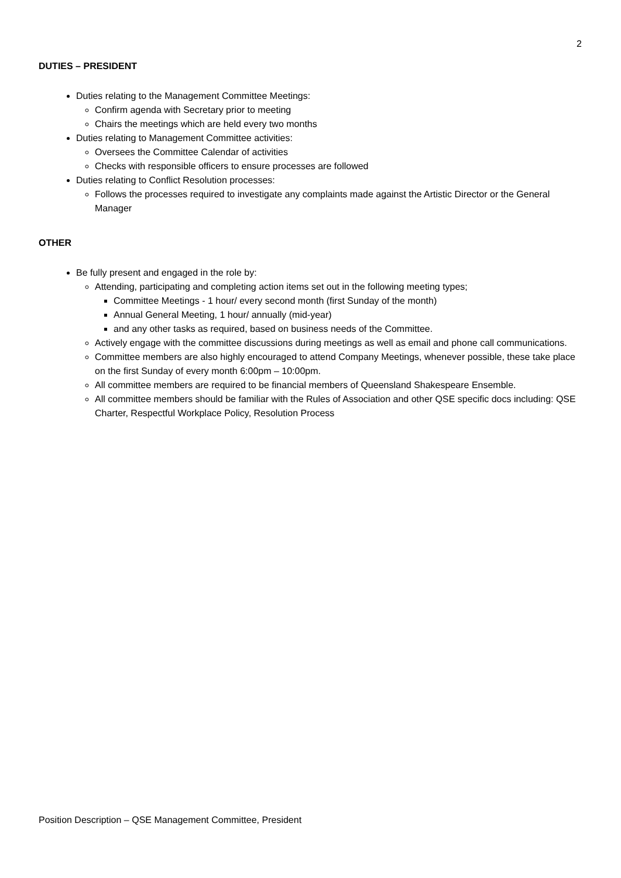2
DUTIES – PRESIDENT
Duties relating to the Management Committee Meetings:
Confirm agenda with Secretary prior to meeting
Chairs the meetings which are held every two months
Duties relating to Management Committee activities:
Oversees the Committee Calendar of activities
Checks with responsible officers to ensure processes are followed
Duties relating to Conflict Resolution processes:
Follows the processes required to investigate any complaints made against the Artistic Director or the General Manager
OTHER
Be fully present and engaged in the role by:
Attending, participating and completing action items set out in the following meeting types;
Committee Meetings - 1 hour/ every second month (first Sunday of the month)
Annual General Meeting, 1 hour/ annually (mid-year)
and any other tasks as required, based on business needs of the Committee.
Actively engage with the committee discussions during meetings as well as email and phone call communications.
Committee members are also highly encouraged to attend Company Meetings, whenever possible, these take place on the first Sunday of every month 6:00pm – 10:00pm.
All committee members are required to be financial members of Queensland Shakespeare Ensemble.
All committee members should be familiar with the Rules of Association and other QSE specific docs including: QSE Charter, Respectful Workplace Policy, Resolution Process
Position Description – QSE Management Committee, President